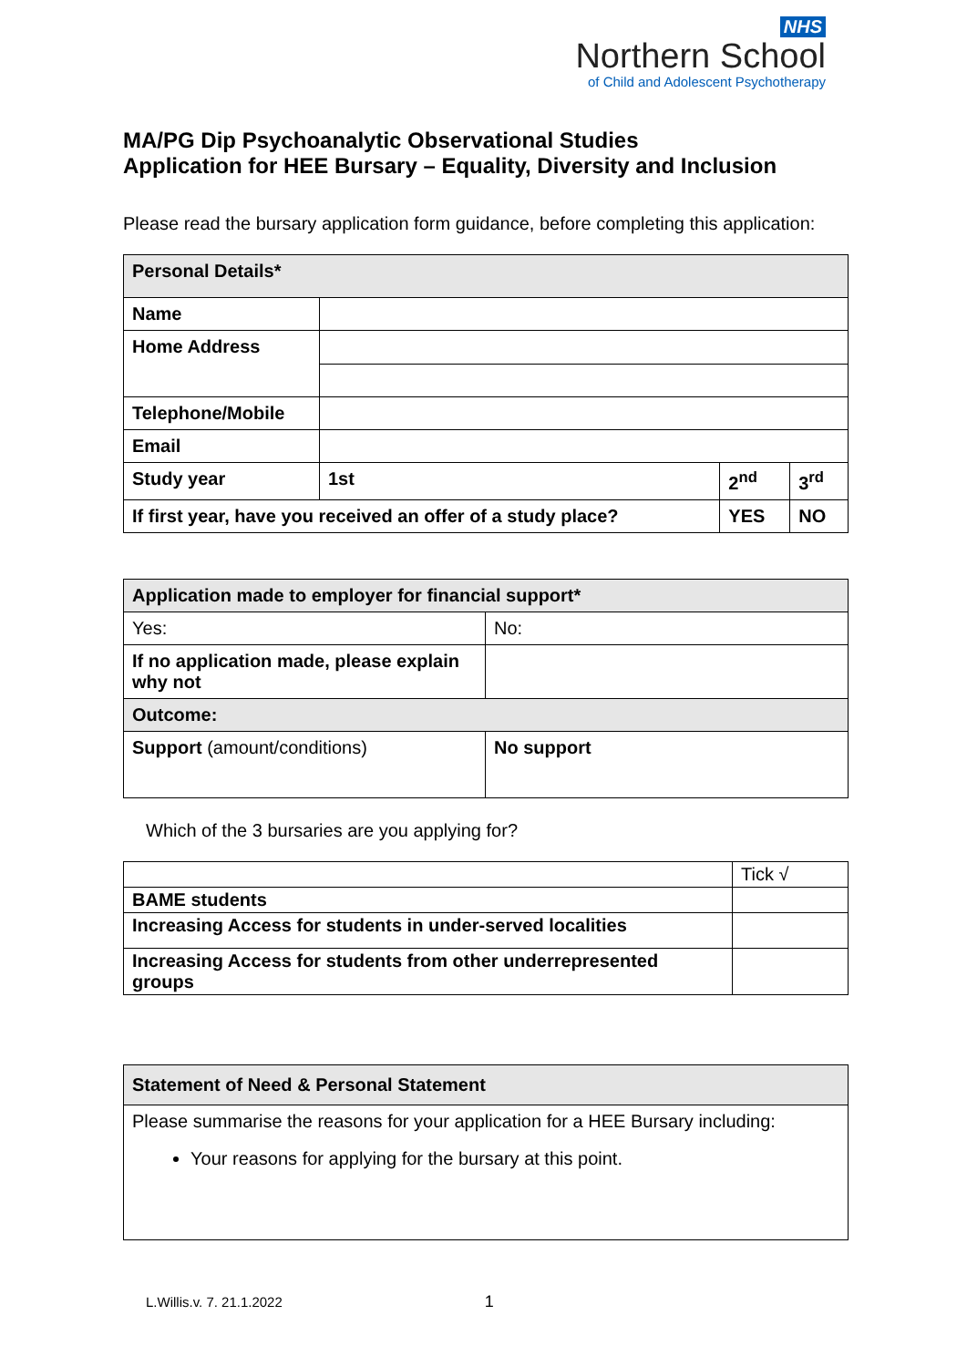NHS
Northern School
of Child and Adolescent Psychotherapy
MA/PG Dip Psychoanalytic Observational Studies
Application for HEE Bursary – Equality, Diversity and Inclusion
Please read the bursary application form guidance, before completing this application:
| Personal Details* | | | |
| Name | | | |
| Home Address | | | |
| Telephone/Mobile | | | |
| Email | | | |
| Study year | 1st | 2<sup>nd</sup> | 3<sup>rd</sup> |
| If first year, have you received an offer of a study place? | | YES | NO |
| Application made to employer for financial support* | |
| Yes: | No: |
| If no application made, please explain why not | |
| Outcome: | |
| Support (amount/conditions) | No support |
Which of the 3 bursaries are you applying for?
| | Tick √ |
| BAME students | |
| Increasing Access for students in under-served localities | |
| Increasing Access for students from other underrepresented groups | |
| Statement of Need & Personal Statement |
| Please summarise the reasons for your application for a HEE Bursary including: Your reasons for applying for the bursary at this point. |
L.Willis.v. 7. 21.1.2022 1